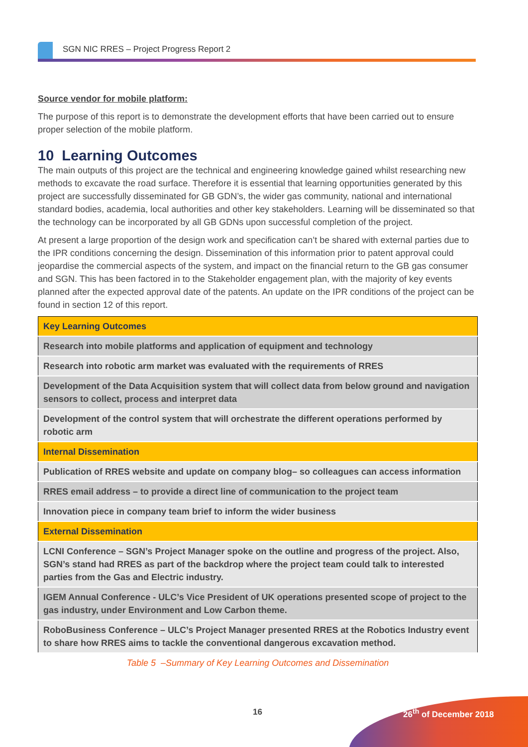SGN NIC RRES – Project Progress Report 2
Source vendor for mobile platform:
The purpose of this report is to demonstrate the development efforts that have been carried out to ensure proper selection of the mobile platform.
10 Learning Outcomes
The main outputs of this project are the technical and engineering knowledge gained whilst researching new methods to excavate the road surface. Therefore it is essential that learning opportunities generated by this project are successfully disseminated for GB GDN’s, the wider gas community, national and international standard bodies, academia, local authorities and other key stakeholders. Learning will be disseminated so that the technology can be incorporated by all GB GDNs upon successful completion of the project.
At present a large proportion of the design work and specification can’t be shared with external parties due to the IPR conditions concerning the design. Dissemination of this information prior to patent approval could jeopardise the commercial aspects of the system, and impact on the financial return to the GB gas consumer and SGN. This has been factored in to the Stakeholder engagement plan, with the majority of key events planned after the expected approval date of the patents. An update on the IPR conditions of the project can be found in section 12 of this report.
| Key Learning Outcomes |
| Research into mobile platforms and application of equipment and technology |
| Research into robotic arm market was evaluated with the requirements of RRES |
| Development of the Data Acquisition system that will collect data from below ground and navigation sensors to collect, process and interpret data |
| Development of the control system that will orchestrate the different operations performed by robotic arm |
| Internal Dissemination |
| Publication of RRES website and update on company blog– so colleagues can access information |
| RRES email address – to provide a direct line of communication to the project team |
| Innovation piece in company team brief to inform the wider business |
| External Dissemination |
| LCNI Conference – SGN’s Project Manager spoke on the outline and progress of the project. Also, SGN’s stand had RRES as part of the backdrop where the project team could talk to interested parties from the Gas and Electric industry. |
| IGEM Annual Conference - ULC’s Vice President of UK operations presented scope of project to the gas industry, under Environment and Low Carbon theme. |
| RoboBusiness Conference – ULC’s Project Manager presented RRES at the Robotics Industry event to share how RRES aims to tackle the conventional dangerous excavation method. |
Table 5 –Summary of Key Learning Outcomes and Dissemination
16 26<sup>th</sup> of December 2018